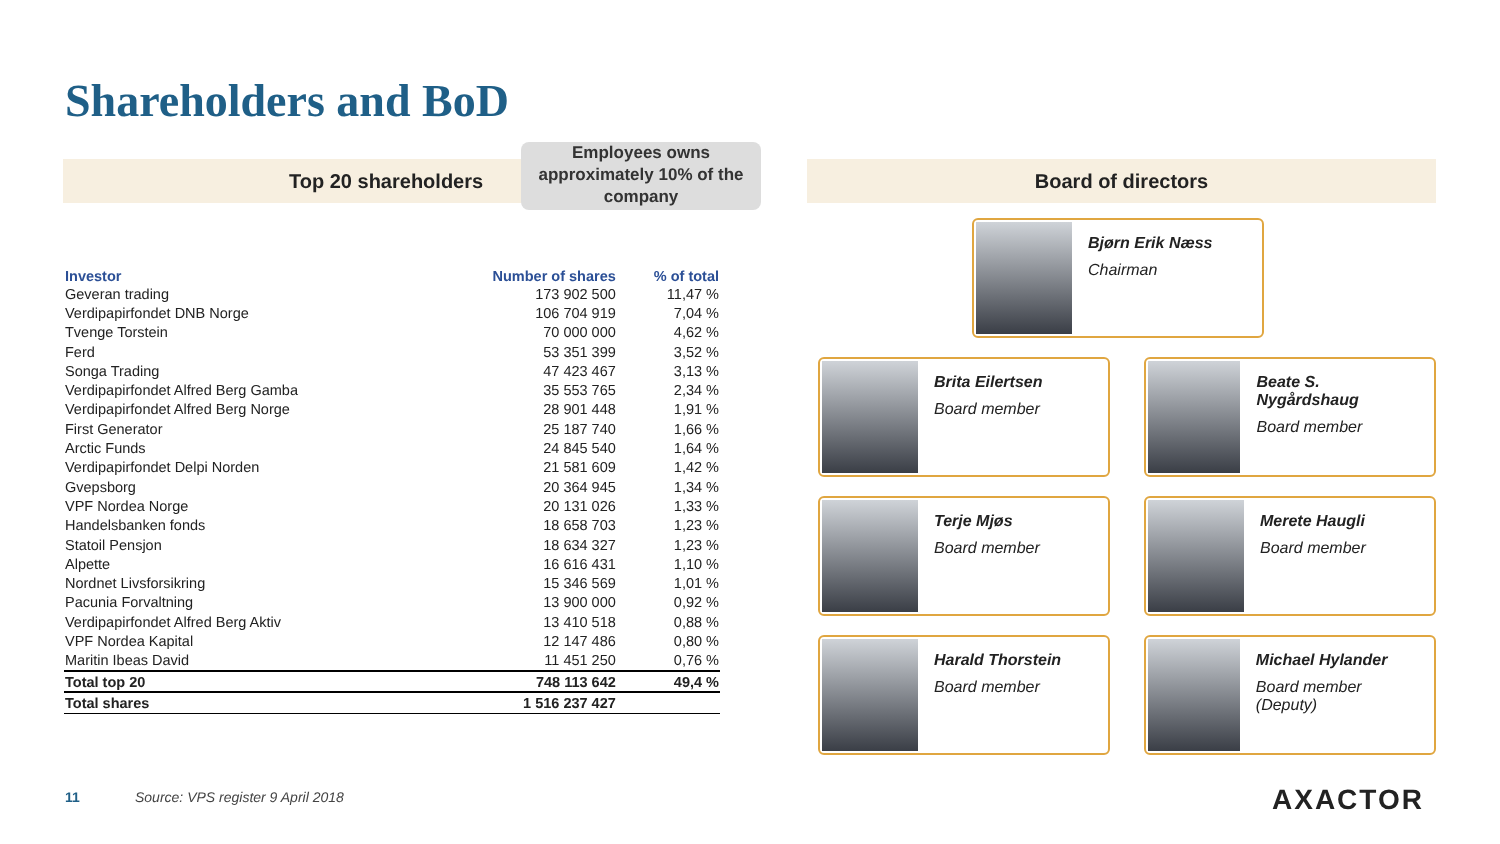Shareholders and BoD
Top 20 shareholders
Employees owns approximately 10% of the company
Board of directors
| Investor | Number of shares | % of total |
| --- | --- | --- |
| Geveran trading | 173 902 500 | 11,47 % |
| Verdipapirfondet DNB Norge | 106 704 919 | 7,04 % |
| Tvenge Torstein | 70 000 000 | 4,62 % |
| Ferd | 53 351 399 | 3,52 % |
| Songa Trading | 47 423 467 | 3,13 % |
| Verdipapirfondet Alfred Berg Gamba | 35 553 765 | 2,34 % |
| Verdipapirfondet Alfred Berg Norge | 28 901 448 | 1,91 % |
| First Generator | 25 187 740 | 1,66 % |
| Arctic Funds | 24 845 540 | 1,64 % |
| Verdipapirfondet Delpi Norden | 21 581 609 | 1,42 % |
| Gvepsborg | 20 364 945 | 1,34 % |
| VPF Nordea Norge | 20 131 026 | 1,33 % |
| Handelsbanken fonds | 18 658 703 | 1,23 % |
| Statoil Pensjon | 18 634 327 | 1,23 % |
| Alpette | 16 616 431 | 1,10 % |
| Nordnet Livsforsikring | 15 346 569 | 1,01 % |
| Pacunia Forvaltning | 13 900 000 | 0,92 % |
| Verdipapirfondet Alfred Berg Aktiv | 13 410 518 | 0,88 % |
| VPF Nordea Kapital | 12 147 486 | 0,80 % |
| Maritin Ibeas David | 11 451 250 | 0,76 % |
| Total top 20 | 748 113 642 | 49,4 % |
| Total shares | 1 516 237 427 | |
Bjørn Erik Næss
Chairman
Brita Eilertsen
Board member
Beate S. Nygårdshaug
Board member
Terje Mjøs
Board member
Merete Haugli
Board member
Harald Thorstein
Board member
Michael Hylander
Board member (Deputy)
11
Source: VPS register 9 April 2018
AXACTOR